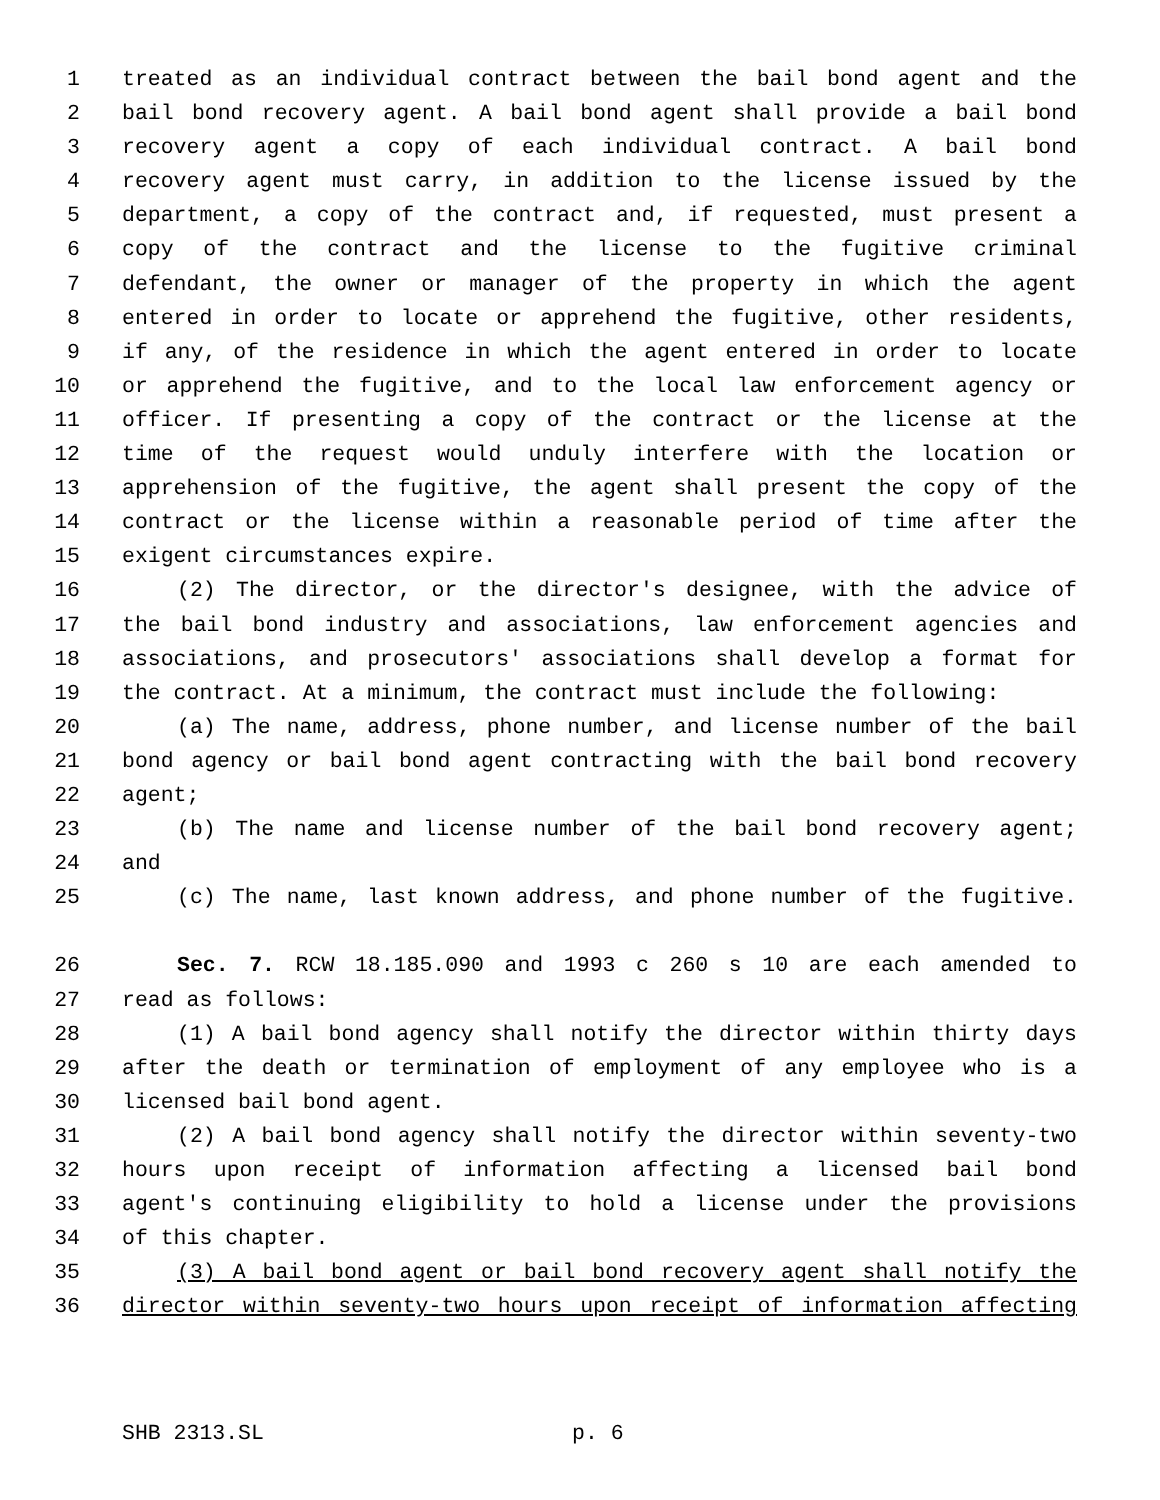1 treated as an individual contract between the bail bond agent and the
2 bail bond recovery agent. A bail bond agent shall provide a bail bond
3 recovery agent a copy of each individual contract. A bail bond
4 recovery agent must carry, in addition to the license issued by the
5 department, a copy of the contract and, if requested, must present a
6 copy of the contract and the license to the fugitive criminal
7 defendant, the owner or manager of the property in which the agent
8 entered in order to locate or apprehend the fugitive, other residents,
9 if any, of the residence in which the agent entered in order to locate
10 or apprehend the fugitive, and to the local law enforcement agency or
11 officer. If presenting a copy of the contract or the license at the
12 time of the request would unduly interfere with the location or
13 apprehension of the fugitive, the agent shall present the copy of the
14 contract or the license within a reasonable period of time after the
15 exigent circumstances expire.
16 (2) The director, or the director's designee, with the advice of
17 the bail bond industry and associations, law enforcement agencies and
18 associations, and prosecutors' associations shall develop a format for
19 the contract. At a minimum, the contract must include the following:
20 (a) The name, address, phone number, and license number of the bail
21 bond agency or bail bond agent contracting with the bail bond recovery
22 agent;
23 (b) The name and license number of the bail bond recovery agent;
24 and
25 (c) The name, last known address, and phone number of the fugitive.
26 Sec. 7. RCW 18.185.090 and 1993 c 260 s 10 are each amended to
27 read as follows:
28 (1) A bail bond agency shall notify the director within thirty days
29 after the death or termination of employment of any employee who is a
30 licensed bail bond agent.
31 (2) A bail bond agency shall notify the director within seventy-two
32 hours upon receipt of information affecting a licensed bail bond
33 agent's continuing eligibility to hold a license under the provisions
34 of this chapter.
35 (3) A bail bond agent or bail bond recovery agent shall notify the
36 director within seventy-two hours upon receipt of information affecting
SHB 2313.SL p. 6